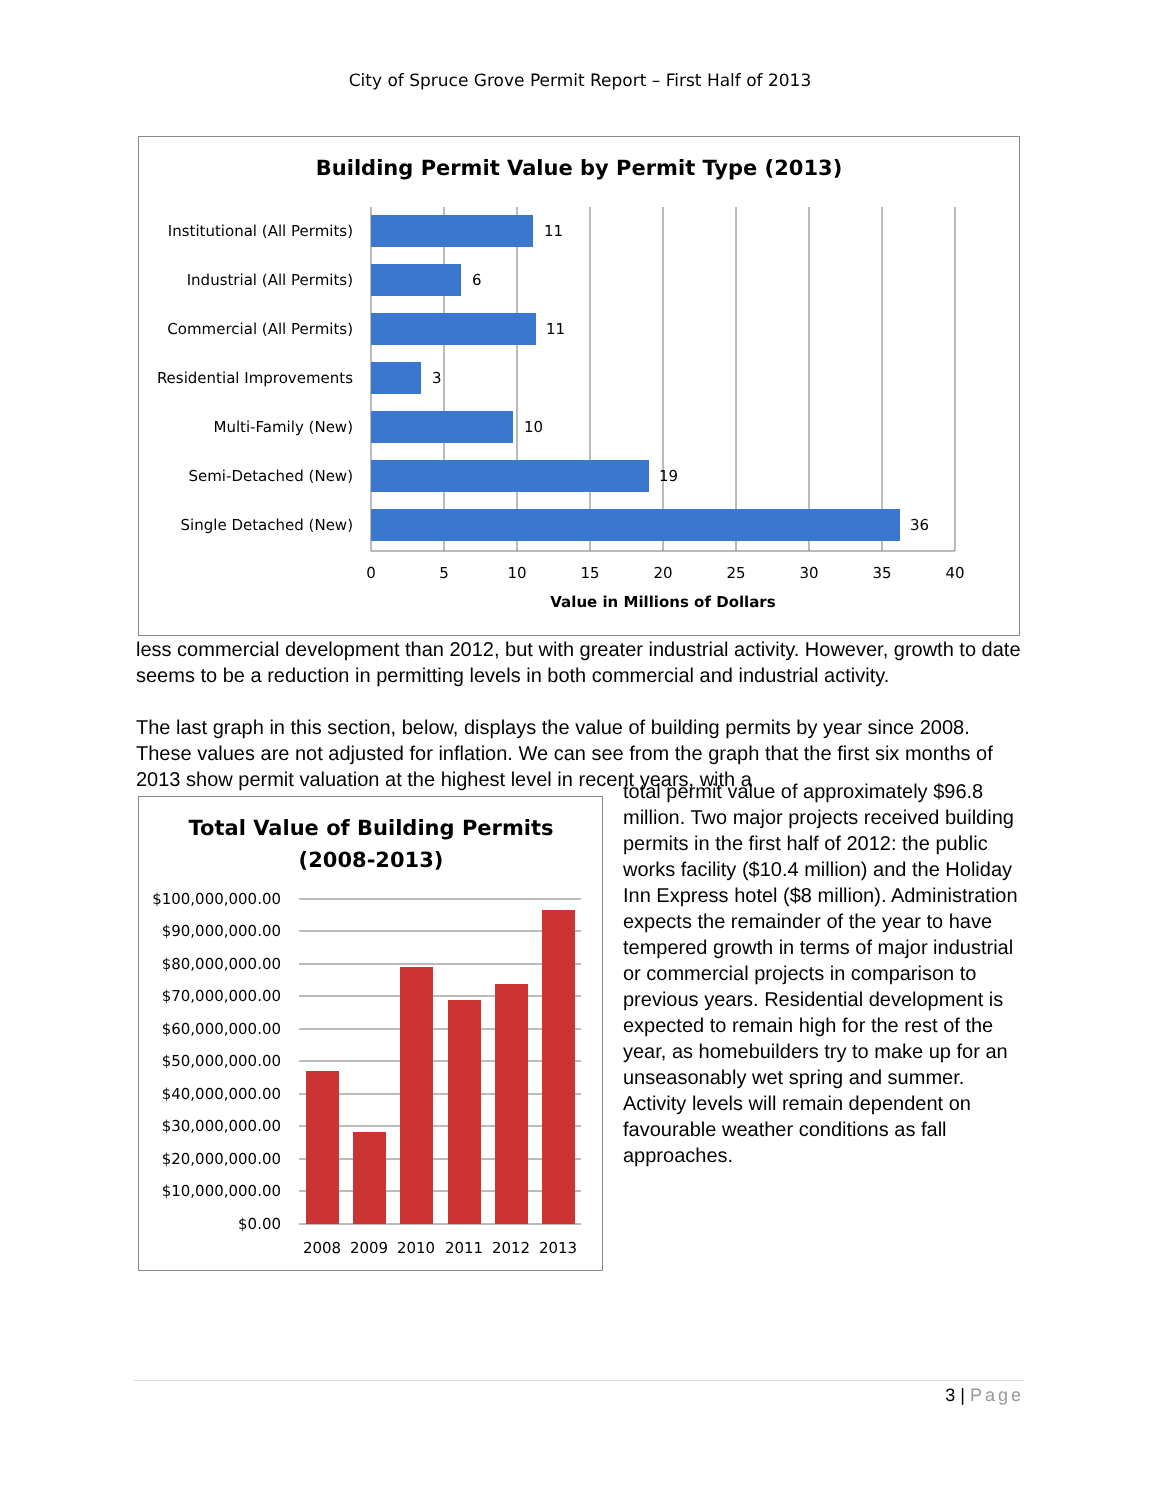City of Spruce Grove Permit Report – First Half of 2013
Building Permit Value by Permit Type (2013)
Institutional (All Permits)
Industrial (All Permits)
Commercial (All Permits)
Residential Improvements
Multi-Family (New)
Semi-Detached (New)
Single Detached (New)
11
6
11
3
10
19
36
0
5
10
15
20
25
30
35
40
Value in Millions of Dollars
less commercial development than 2012, but with greater industrial activity. However, growth to date seems to be a reduction in permitting levels in both commercial and industrial activity.
The last graph in this section, below, displays the value of building permits by year since 2008. These values are not adjusted for inflation. We can see from the graph that the first six months of 2013 show permit valuation at the highest level in recent years, with a
Total Value of Building Permits
(2008-2013)
$100,000,000.00
$90,000,000.00
$80,000,000.00
$70,000,000.00
$60,000,000.00
$50,000,000.00
$40,000,000.00
$30,000,000.00
$20,000,000.00
$10,000,000.00
$0.00
2008
2009
2010
2011
2012
2013
total permit value of approximately $96.8 million. Two major projects received building permits in the first half of 2012: the public works facility ($10.4 million) and the Holiday Inn Express hotel ($8 million). Administration expects the remainder of the year to have tempered growth in terms of major industrial or commercial projects in comparison to previous years. Residential development is expected to remain high for the rest of the year, as homebuilders try to make up for an unseasonably wet spring and summer. Activity levels will remain dependent on favourable weather conditions as fall approaches.
3 | Page